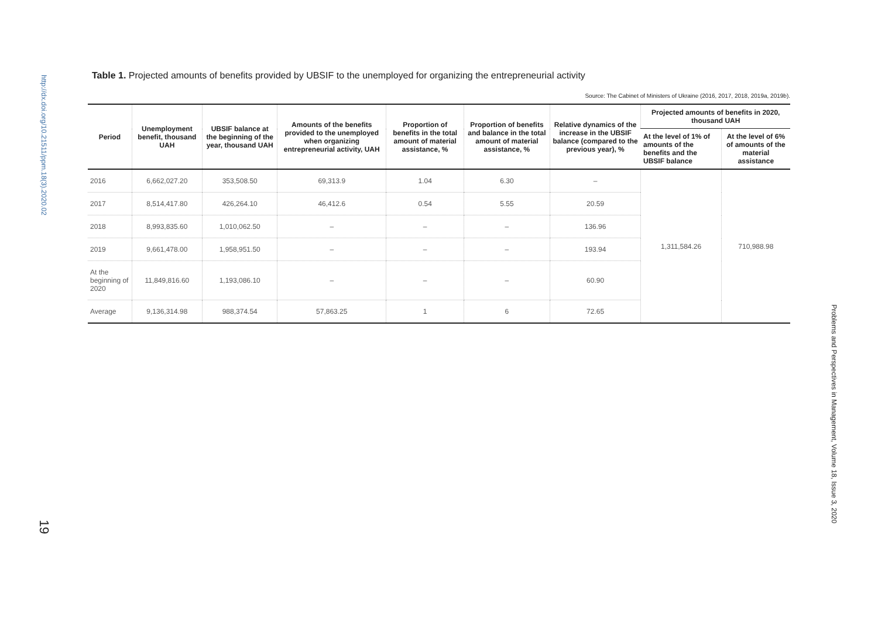http://dx.doi.org/10.21511/ppm.18(3).2020.02
19
Table 1. Projected amounts of benefits provided by UBSIF to the unemployed for organizing the entrepreneurial activity
Source: The Cabinet of Ministers of Ukraine (2016, 2017, 2018, 2019a, 2019b).
| Period | Unemployment benefit, thousand UAH | UBSIF balance at the beginning of the year, thousand UAH | Amounts of the benefits provided to the unemployed when organizing entrepreneurial activity, UAH | Proportion of benefits in the total amount of material assistance, % | Proportion of benefits and balance in the total amount of material assistance, % | Relative dynamics of the increase in the UBSIF balance (compared to the previous year), % | Projected amounts of benefits in 2020, thousand UAH | |
| --- | --- | --- | --- | --- | --- | --- | --- | --- |
| | | | | | | | At the level of 1% of amounts of the benefits and the UBSIF balance | At the level of 6% of amounts of the material assistance |
| 2016 | 6,662,027.20 | 353,508.50 | 69,313.9 | 1.04 | 6.30 | – | 1,311,584.26 | 710,988.98 |
| 2017 | 8,514,417.80 | 426,264.10 | 46,412.6 | 0.54 | 5.55 | 20.59 | | |
| 2018 | 8,993,835.60 | 1,010,062.50 | – | – | – | 136.96 | | |
| 2019 | 9,661,478.00 | 1,958,951.50 | – | – | – | 193.94 | | |
| At the beginning of 2020 | 11,849,816.60 | 1,193,086.10 | – | – | – | 60.90 | | |
| Average | 9,136,314.98 | 988,374.54 | 57,863.25 | 1 | 6 | 72.65 | | |
Problems and Perspectives in Management, Volume 18, Issue 3, 2020